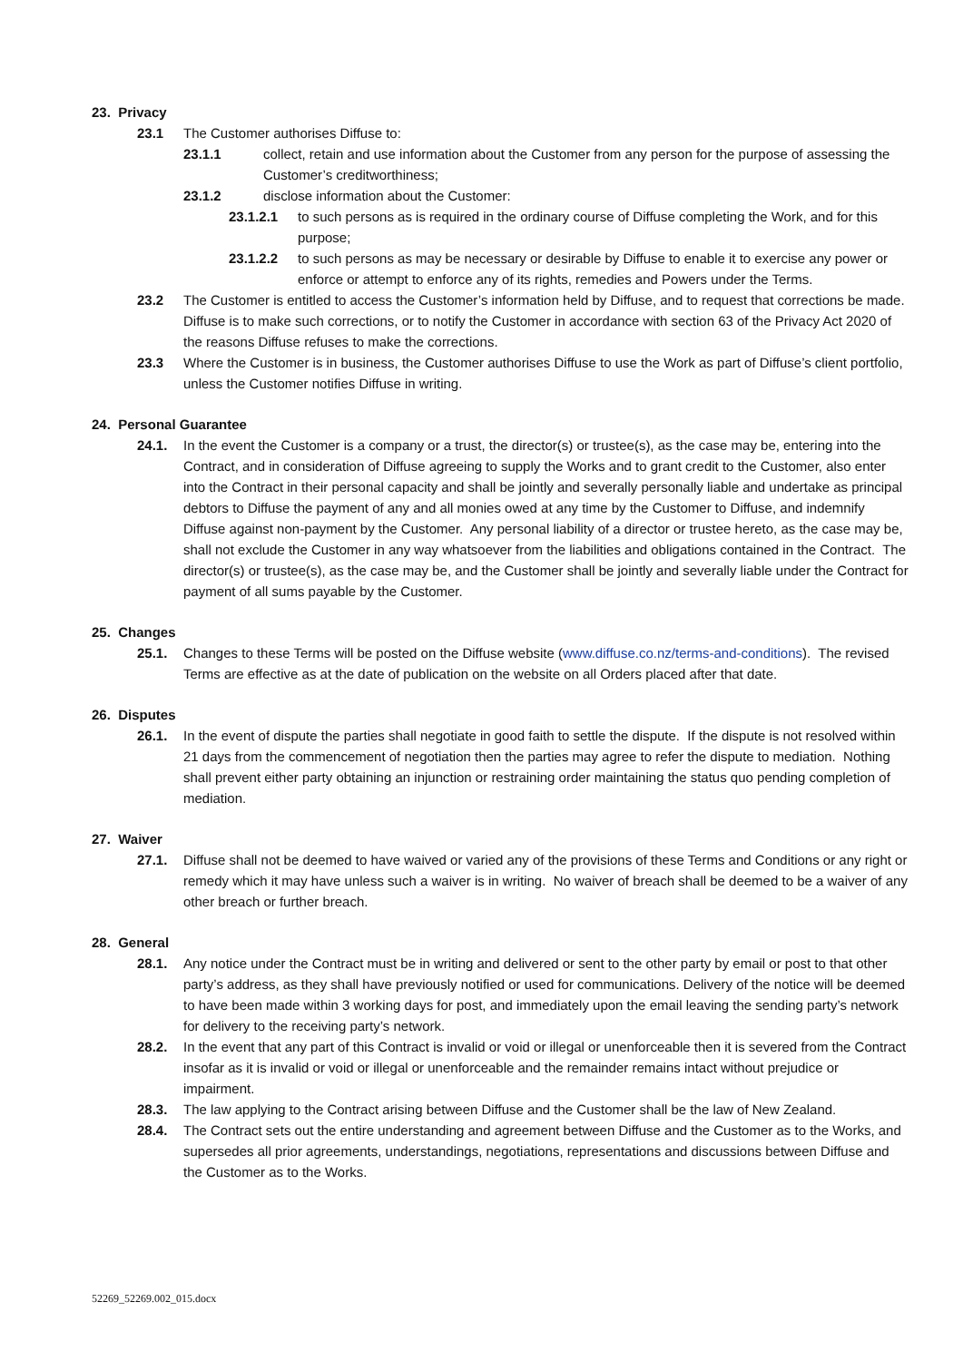23. Privacy
23.1 The Customer authorises Diffuse to:
23.1.1 collect, retain and use information about the Customer from any person for the purpose of assessing the Customer’s creditworthiness;
23.1.2 disclose information about the Customer:
23.1.2.1 to such persons as is required in the ordinary course of Diffuse completing the Work, and for this purpose;
23.1.2.2 to such persons as may be necessary or desirable by Diffuse to enable it to exercise any power or enforce or attempt to enforce any of its rights, remedies and Powers under the Terms.
23.2 The Customer is entitled to access the Customer’s information held by Diffuse, and to request that corrections be made. Diffuse is to make such corrections, or to notify the Customer in accordance with section 63 of the Privacy Act 2020 of the reasons Diffuse refuses to make the corrections.
23.3 Where the Customer is in business, the Customer authorises Diffuse to use the Work as part of Diffuse’s client portfolio, unless the Customer notifies Diffuse in writing.
24. Personal Guarantee
24.1. In the event the Customer is a company or a trust, the director(s) or trustee(s), as the case may be, entering into the Contract, and in consideration of Diffuse agreeing to supply the Works and to grant credit to the Customer, also enter into the Contract in their personal capacity and shall be jointly and severally personally liable and undertake as principal debtors to Diffuse the payment of any and all monies owed at any time by the Customer to Diffuse, and indemnify Diffuse against non-payment by the Customer. Any personal liability of a director or trustee hereto, as the case may be, shall not exclude the Customer in any way whatsoever from the liabilities and obligations contained in the Contract. The director(s) or trustee(s), as the case may be, and the Customer shall be jointly and severally liable under the Contract for payment of all sums payable by the Customer.
25. Changes
25.1. Changes to these Terms will be posted on the Diffuse website (www.diffuse.co.nz/terms-and-conditions). The revised Terms are effective as at the date of publication on the website on all Orders placed after that date.
26. Disputes
26.1. In the event of dispute the parties shall negotiate in good faith to settle the dispute. If the dispute is not resolved within 21 days from the commencement of negotiation then the parties may agree to refer the dispute to mediation. Nothing shall prevent either party obtaining an injunction or restraining order maintaining the status quo pending completion of mediation.
27. Waiver
27.1. Diffuse shall not be deemed to have waived or varied any of the provisions of these Terms and Conditions or any right or remedy which it may have unless such a waiver is in writing. No waiver of breach shall be deemed to be a waiver of any other breach or further breach.
28. General
28.1. Any notice under the Contract must be in writing and delivered or sent to the other party by email or post to that other party’s address, as they shall have previously notified or used for communications. Delivery of the notice will be deemed to have been made within 3 working days for post, and immediately upon the email leaving the sending party’s network for delivery to the receiving party’s network.
28.2. In the event that any part of this Contract is invalid or void or illegal or unenforceable then it is severed from the Contract insofar as it is invalid or void or illegal or unenforceable and the remainder remains intact without prejudice or impairment.
28.3. The law applying to the Contract arising between Diffuse and the Customer shall be the law of New Zealand.
28.4. The Contract sets out the entire understanding and agreement between Diffuse and the Customer as to the Works, and supersedes all prior agreements, understandings, negotiations, representations and discussions between Diffuse and the Customer as to the Works.
52269_52269.002_015.docx